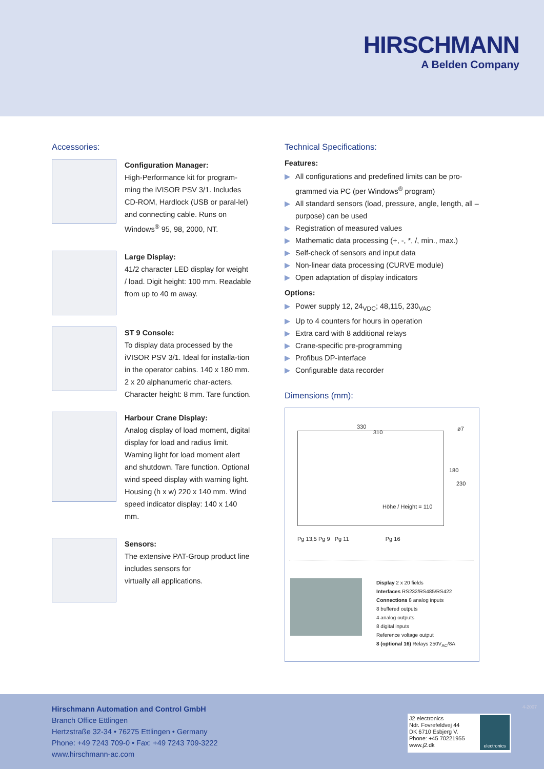HIRSCHMANN
A Belden Company
Accessories:
Configuration Manager:
High-Performance kit for program-ming the iVISOR PSV 3/1. Includes CD-ROM, Hardlock (USB or paral-lel) and connecting cable. Runs on Windows<sup>®</sup> 95, 98, 2000, NT.
Large Display:
41/2 character LED display for weight / load. Digit height: 100 mm. Readable from up to 40 m away.
ST 9 Console:
To display data processed by the iVISOR PSV 3/1. Ideal for installa-tion in the operator cabins. 140 x 180 mm. 2 x 20 alphanumeric char-acters. Character height: 8 mm. Tare function.
Harbour Crane Display:
Analog display of load moment, digital display for load and radius limit. Warning light for load moment alert and shutdown. Tare function. Optional wind speed display with warning light. Housing (h x w) 220 x 140 mm. Wind speed indicator display: 140 x 140 mm.
Sensors:
The extensive PAT-Group product line includes sensors for
virtually all applications.
Technical Specifications:
Features:
▶ All configurations and predefined limits can be pro-grammed via PC (per Windows<sup>®</sup> program)
▶ All standard sensors (load, pressure, angle, length, all – purpose) can be used
▶ Registration of measured values
▶ Mathematic data processing (+, -, *, /, min., max.)
▶ Self-check of sensors and input data
▶ Non-linear data processing (CURVE module)
▶ Open adaptation of display indicators
Options:
▶ Power supply 12, 24<sub>VDC</sub>; 48,115, 230<sub>VAC</sub>
▶ Up to 4 counters for hours in operation
▶ Extra card with 8 additional relays
▶ Crane-specific pre-programming
▶ Profibus DP-interface
▶ Configurable data recorder
Dimensions (mm):
330
310
ø7
180
230
Höhe / Height = 110
Pg 13,5 Pg 9 Pg 11 Pg 16
Display 2 x 20 fields
Interfaces RS232/RS485/RS422
Connections 8 analog inputs
8 buffered outputs
4 analog outputs
8 digital inputs
Reference voltage output
8 (optional 16) Relays 250V<sub>AC</sub>/8A
Hirschmann Automation and Control GmbH
Branch Office Ettlingen
Hertzstraße 32-34 • 76275 Ettlingen • Germany
Phone: +49 7243 709-0 • Fax: +49 7243 709-3222
www.hirschmann-ac.com
J2 electronics
Ndr. Fovrefeldvej 44
DK 6710 Esbjerg V.
Phone: +45 70221955
www.j2.dk
electronics
4-2007